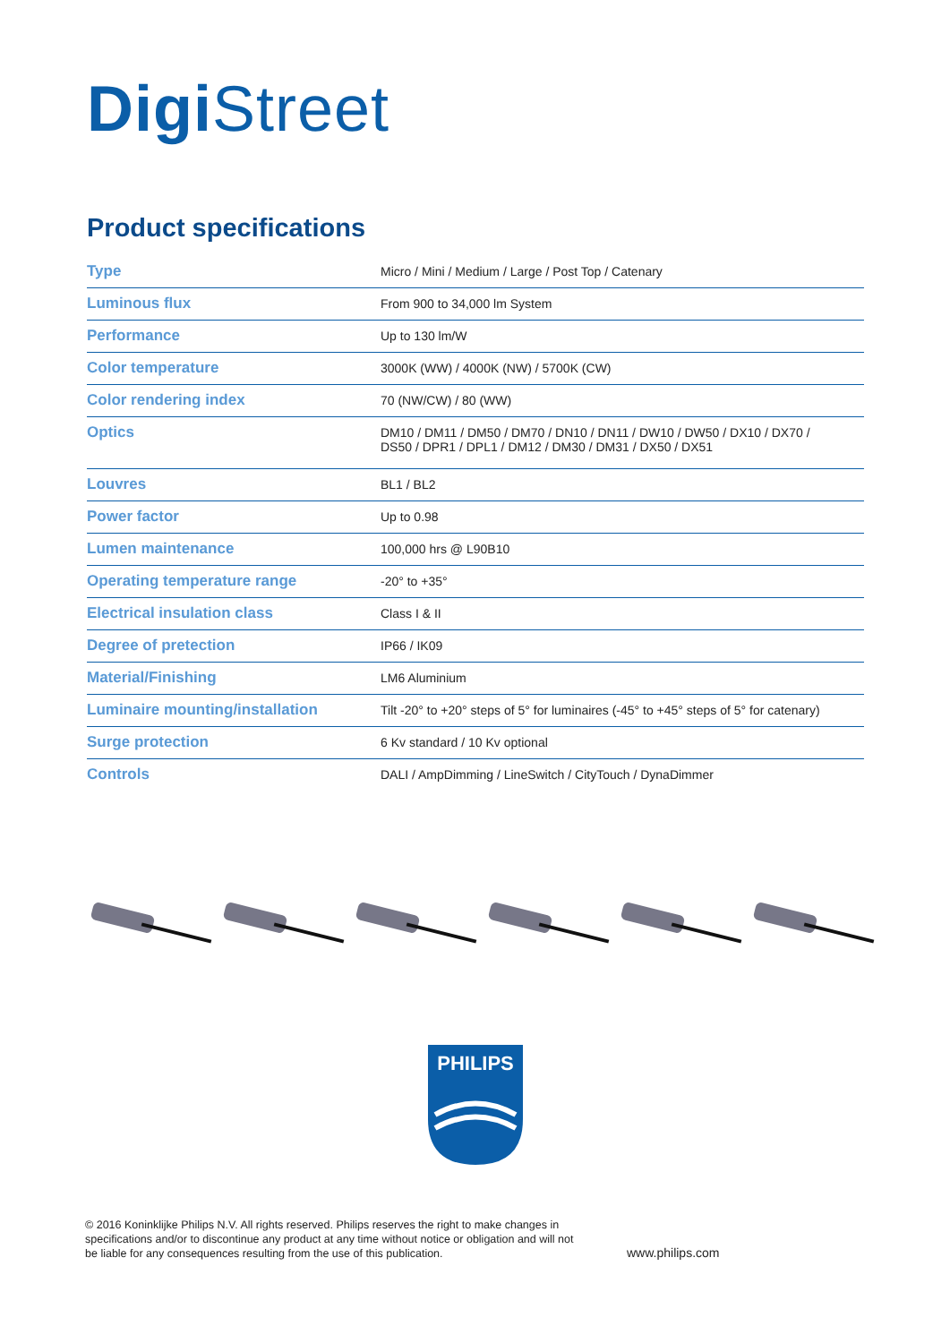Digi Street
Product specifications
| Type | Micro / Mini / Medium / Large / Post Top / Catenary |
| Luminous flux | From 900 to 34,000 lm System |
| Performance | Up to 130 lm/W |
| Color temperature | 3000K (WW) / 4000K (NW) / 5700K (CW) |
| Color rendering index | 70 (NW/CW) / 80 (WW) |
| Optics | DM10 / DM11 / DM50 / DM70 / DN10 / DN11 / DW10 / DW50 / DX10 / DX70 / DS50 / DPR1 / DPL1 / DM12 / DM30 / DM31 / DX50 / DX51 |
| Louvres | BL1 / BL2 |
| Power factor | Up to 0.98 |
| Lumen maintenance | 100,000 hrs @ L90B10 |
| Operating temperature range | -20° to +35° |
| Electrical insulation class | Class I & II |
| Degree of pretection | IP66 / IK09 |
| Material/Finishing | LM6 Aluminium |
| Luminaire mounting/installation | Tilt -20° to +20° steps of 5° for luminaires (-45° to +45° steps of 5° for catenary) |
| Surge protection | 6 Kv standard / 10 Kv optional |
| Controls | DALI / AmpDimming / LineSwitch / CityTouch / DynaDimmer |
PHILIPS
© 2016 Koninklijke Philips N.V. All rights reserved. Philips reserves the right to make changes in specifications and/or to discontinue any product at any time without notice or obligation and will not be liable for any consequences resulting from the use of this publication.
www.philips.com